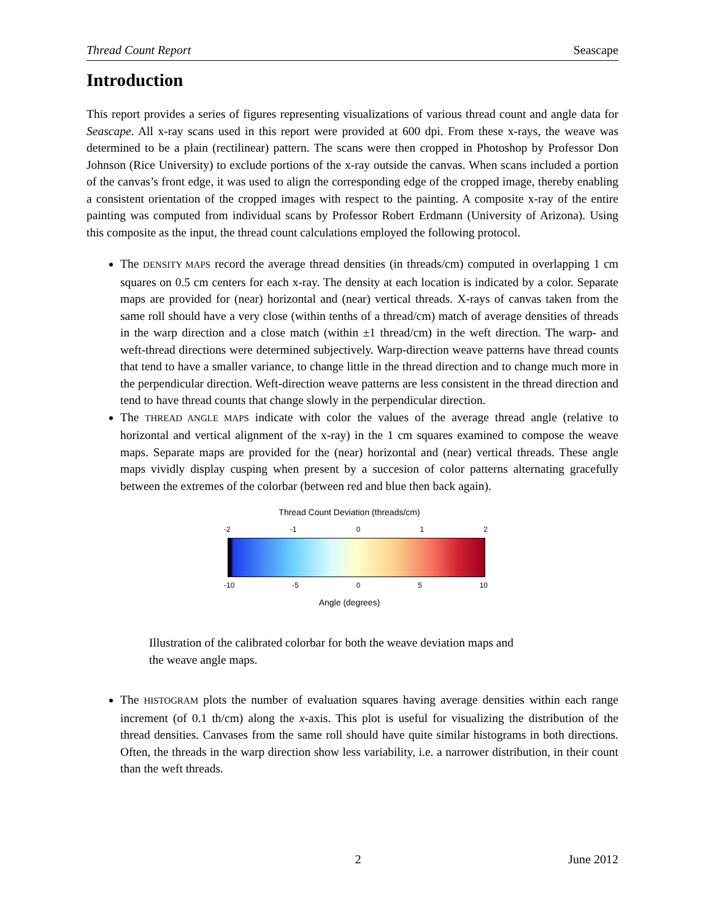Thread Count Report Seascape
Introduction
This report provides a series of figures representing visualizations of various thread count and angle data for Seascape. All x-ray scans used in this report were provided at 600 dpi. From these x-rays, the weave was determined to be a plain (rectilinear) pattern. The scans were then cropped in Photoshop by Professor Don Johnson (Rice University) to exclude portions of the x-ray outside the canvas. When scans included a portion of the canvas’s front edge, it was used to align the corresponding edge of the cropped image, thereby enabling a consistent orientation of the cropped images with respect to the painting. A composite x-ray of the entire painting was computed from individual scans by Professor Robert Erdmann (University of Arizona). Using this composite as the input, the thread count calculations employed the following protocol.
The DENSITY MAPS record the average thread densities (in threads/cm) computed in overlapping 1 cm squares on 0.5 cm centers for each x-ray. The density at each location is indicated by a color. Separate maps are provided for (near) horizontal and (near) vertical threads. X-rays of canvas taken from the same roll should have a very close (within tenths of a thread/cm) match of average densities of threads in the warp direction and a close match (within ±1 thread/cm) in the weft direction. The warp- and weft-thread directions were determined subjectively. Warp-direction weave patterns have thread counts that tend to have a smaller variance, to change little in the thread direction and to change much more in the perpendicular direction. Weft-direction weave patterns are less consistent in the thread direction and tend to have thread counts that change slowly in the perpendicular direction.
The THREAD ANGLE MAPS indicate with color the values of the average thread angle (relative to horizontal and vertical alignment of the x-ray) in the 1 cm squares examined to compose the weave maps. Separate maps are provided for the (near) horizontal and (near) vertical threads. These angle maps vividly display cusping when present by a succesion of color patterns alternating gracefully between the extremes of the colorbar (between red and blue then back again).
Thread Count Deviation (threads/cm)
-2 -1 0 1 2
-10 -5 0 5 10
Angle (degrees)
Illustration of the calibrated colorbar for both the weave deviation maps and the weave angle maps.
The HISTOGRAM plots the number of evaluation squares having average densities within each range increment (of 0.1 th/cm) along the x-axis. This plot is useful for visualizing the distribution of the thread densities. Canvases from the same roll should have quite similar histograms in both directions. Often, the threads in the warp direction show less variability, i.e. a narrower distribution, in their count than the weft threads.
2 June 2012